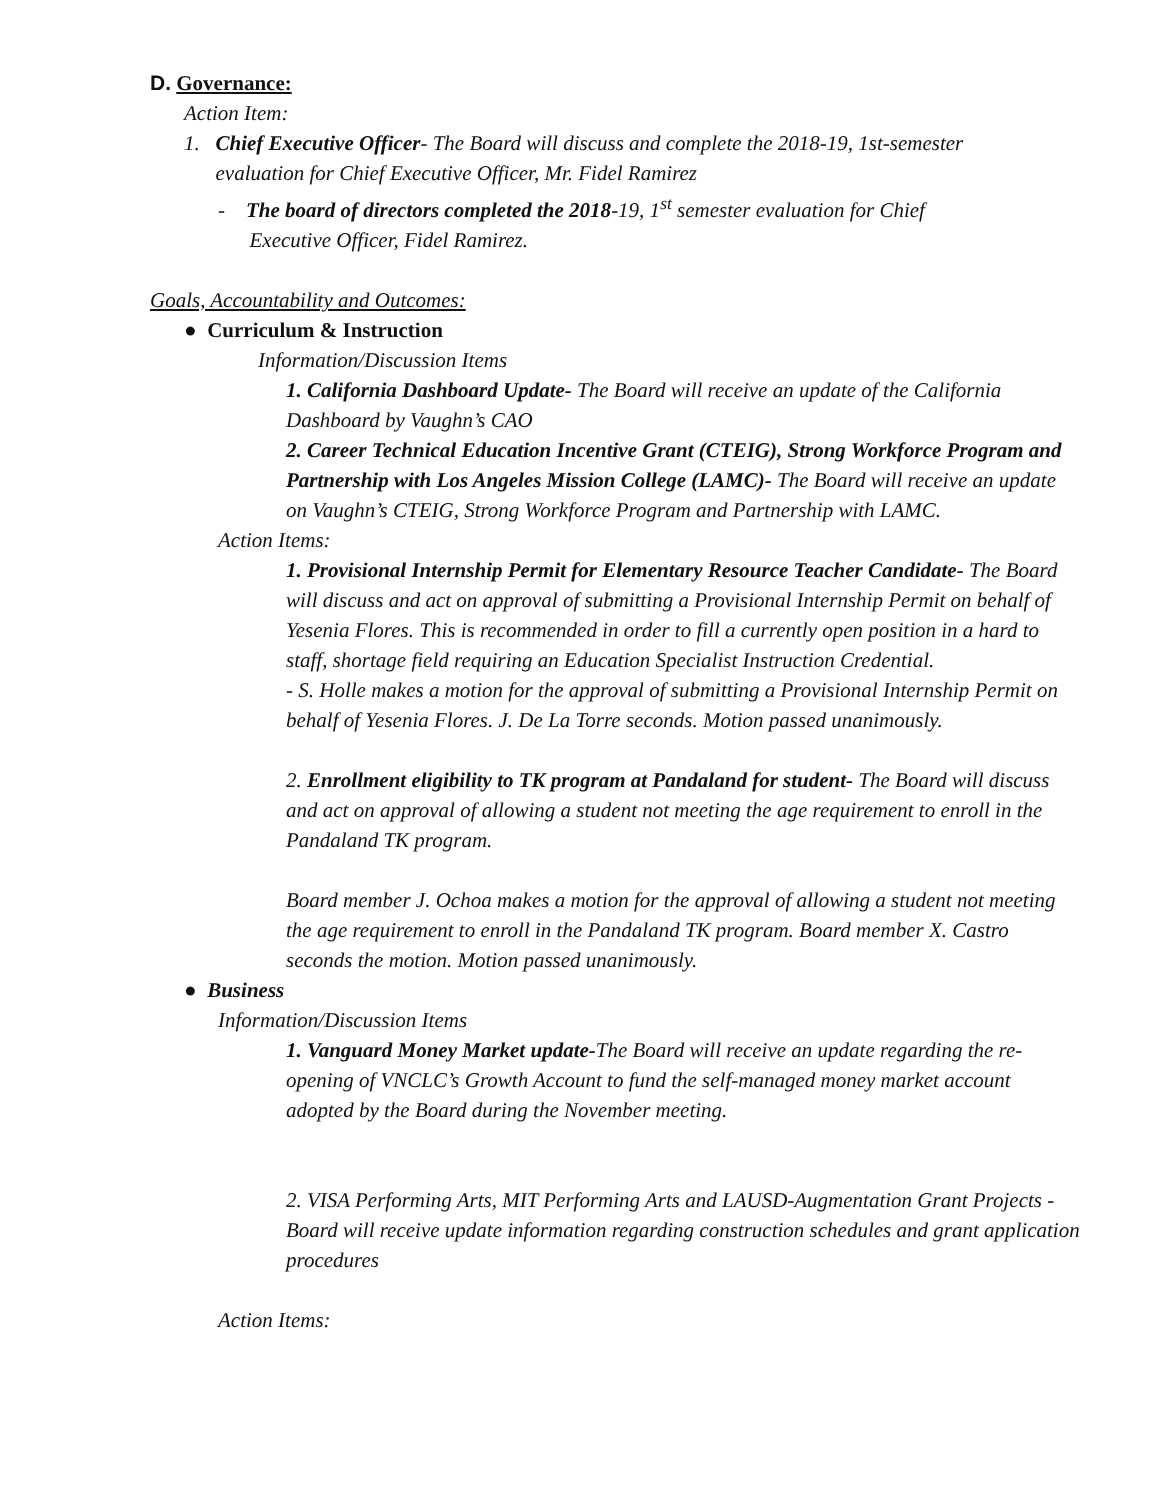D. Governance:
Action Item:
1. Chief Executive Officer- The Board will discuss and complete the 2018-19, 1st-semester
evaluation for Chief Executive Officer, Mr. Fidel Ramirez
- The board of directors completed the 2018-19, 1<sup>st</sup> semester evaluation for Chief
Executive Officer, Fidel Ramirez.
Goals, Accountability and Outcomes:
● Curriculum & Instruction
Information/Discussion Items
1. California Dashboard Update- The Board will receive an update of the California Dashboard by Vaughn’s CAO
2. Career Technical Education Incentive Grant (CTEIG), Strong Workforce Program and Partnership with Los Angeles Mission College (LAMC)- The Board will receive an update on Vaughn’s CTEIG, Strong Workforce Program and Partnership with LAMC.
Action Items:
1. Provisional Internship Permit for Elementary Resource Teacher Candidate- The Board will discuss and act on approval of submitting a Provisional Internship Permit on behalf of Yesenia Flores. This is recommended in order to fill a currently open position in a hard to staff, shortage field requiring an Education Specialist Instruction Credential.
- S. Holle makes a motion for the approval of submitting a Provisional Internship Permit on behalf of Yesenia Flores. J. De La Torre seconds. Motion passed unanimously.
2. Enrollment eligibility to TK program at Pandaland for student- The Board will discuss and act on approval of allowing a student not meeting the age requirement to enroll in the Pandaland TK program.
Board member J. Ochoa makes a motion for the approval of allowing a student not meeting the age requirement to enroll in the Pandaland TK program. Board member X. Castro seconds the motion. Motion passed unanimously.
● Business
Information/Discussion Items
1. Vanguard Money Market update-The Board will receive an update regarding the re-opening of VNCLC’s Growth Account to fund the self-managed money market account adopted by the Board during the November meeting.
2. VISA Performing Arts, MIT Performing Arts and LAUSD-Augmentation Grant Projects - Board will receive update information regarding construction schedules and grant application procedures
Action Items: